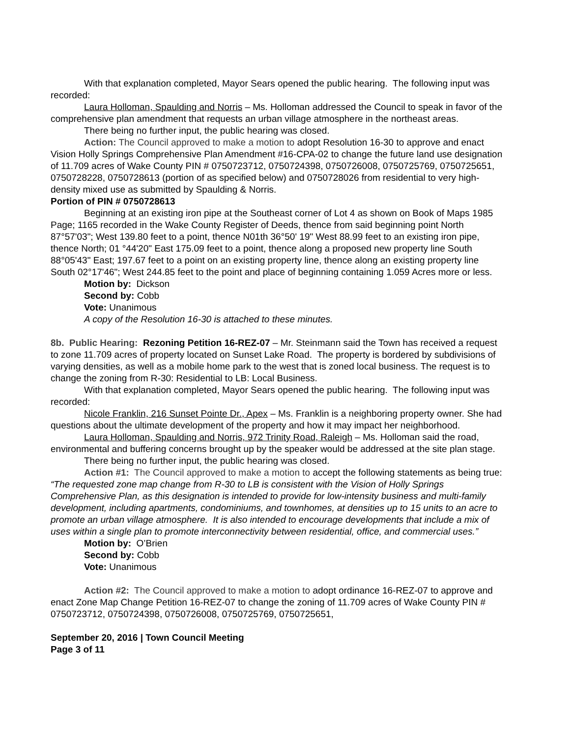With that explanation completed, Mayor Sears opened the public hearing. The following input was recorded:
Laura Holloman, Spaulding and Norris – Ms. Holloman addressed the Council to speak in favor of the comprehensive plan amendment that requests an urban village atmosphere in the northeast areas.
There being no further input, the public hearing was closed.
Action: The Council approved to make a motion to adopt Resolution 16-30 to approve and enact Vision Holly Springs Comprehensive Plan Amendment #16-CPA-02 to change the future land use designation of 11.709 acres of Wake County PIN # 0750723712, 0750724398, 0750726008, 0750725769, 0750725651, 0750728228, 0750728613 (portion of as specified below) and 0750728026 from residential to very high-density mixed use as submitted by Spaulding & Norris.
Portion of PIN # 0750728613
Beginning at an existing iron pipe at the Southeast corner of Lot 4 as shown on Book of Maps 1985 Page; 1165 recorded in the Wake County Register of Deeds, thence from said beginning point North 87°57'03"; West 139.80 feet to a point, thence N01th 36°50' 19" West 88.99 feet to an existing iron pipe, thence North; 01 °44'20" East 175.09 feet to a point, thence along a proposed new property line South 88°05'43" East; 197.67 feet to a point on an existing property line, thence along an existing property line South 02°17'46"; West 244.85 feet to the point and place of beginning containing 1.059 Acres more or less.
Motion by: Dickson
Second by: Cobb
Vote: Unanimous
A copy of the Resolution 16-30 is attached to these minutes.
8b. Public Hearing: Rezoning Petition 16-REZ-07 – Mr. Steinmann said the Town has received a request to zone 11.709 acres of property located on Sunset Lake Road. The property is bordered by subdivisions of varying densities, as well as a mobile home park to the west that is zoned local business. The request is to change the zoning from R-30: Residential to LB: Local Business.
With that explanation completed, Mayor Sears opened the public hearing. The following input was recorded:
Nicole Franklin, 216 Sunset Pointe Dr., Apex – Ms. Franklin is a neighboring property owner. She had questions about the ultimate development of the property and how it may impact her neighborhood.
Laura Holloman, Spaulding and Norris, 972 Trinity Road, Raleigh – Ms. Holloman said the road, environmental and buffering concerns brought up by the speaker would be addressed at the site plan stage.
There being no further input, the public hearing was closed.
Action #1: The Council approved to make a motion to accept the following statements as being true: “The requested zone map change from R-30 to LB is consistent with the Vision of Holly Springs Comprehensive Plan, as this designation is intended to provide for low-intensity business and multi-family development, including apartments, condominiums, and townhomes, at densities up to 15 units to an acre to promote an urban village atmosphere. It is also intended to encourage developments that include a mix of uses within a single plan to promote interconnectivity between residential, office, and commercial uses.”
Motion by: O’Brien
Second by: Cobb
Vote: Unanimous
Action #2: The Council approved to make a motion to adopt ordinance 16-REZ-07 to approve and enact Zone Map Change Petition 16-REZ-07 to change the zoning of 11.709 acres of Wake County PIN # 0750723712, 0750724398, 0750726008, 0750725769, 0750725651,
September 20, 2016 | Town Council Meeting
Page 3 of 11